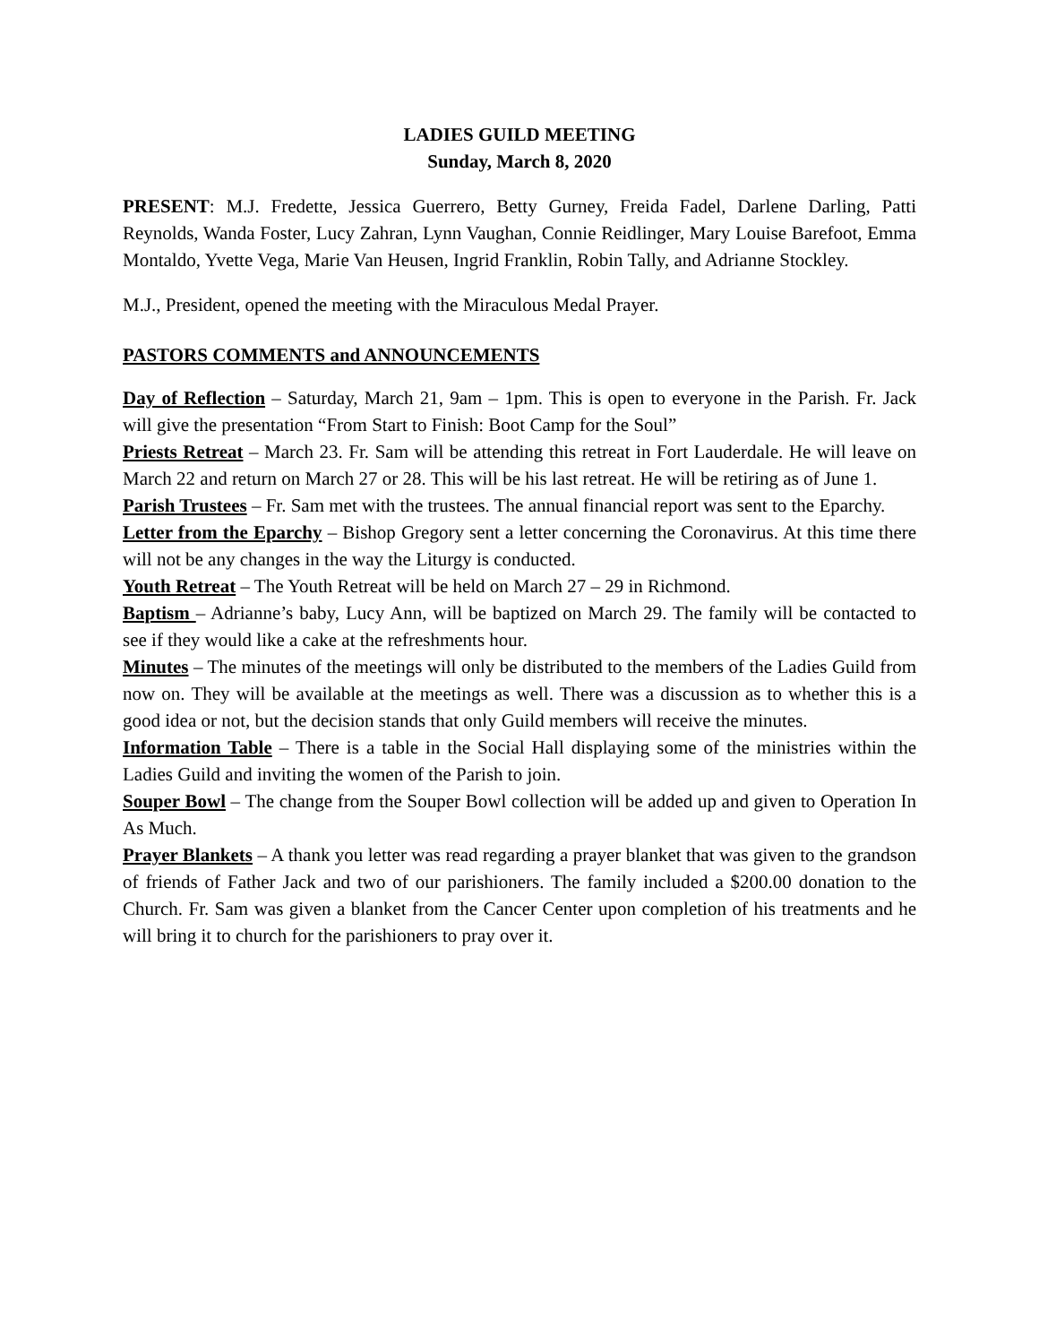LADIES GUILD MEETING
Sunday, March 8, 2020
PRESENT: M.J. Fredette, Jessica Guerrero, Betty Gurney, Freida Fadel, Darlene Darling, Patti Reynolds, Wanda Foster, Lucy Zahran, Lynn Vaughan, Connie Reidlinger, Mary Louise Barefoot, Emma Montaldo, Yvette Vega, Marie Van Heusen, Ingrid Franklin, Robin Tally, and Adrianne Stockley.
M.J., President, opened the meeting with the Miraculous Medal Prayer.
PASTORS COMMENTS and ANNOUNCEMENTS
Day of Reflection – Saturday, March 21, 9am – 1pm. This is open to everyone in the Parish. Fr. Jack will give the presentation “From Start to Finish: Boot Camp for the Soul”
Priests Retreat – March 23. Fr. Sam will be attending this retreat in Fort Lauderdale. He will leave on March 22 and return on March 27 or 28. This will be his last retreat. He will be retiring as of June 1.
Parish Trustees – Fr. Sam met with the trustees. The annual financial report was sent to the Eparchy.
Letter from the Eparchy – Bishop Gregory sent a letter concerning the Coronavirus. At this time there will not be any changes in the way the Liturgy is conducted.
Youth Retreat – The Youth Retreat will be held on March 27 – 29 in Richmond.
Baptism – Adrianne’s baby, Lucy Ann, will be baptized on March 29. The family will be contacted to see if they would like a cake at the refreshments hour.
Minutes – The minutes of the meetings will only be distributed to the members of the Ladies Guild from now on. They will be available at the meetings as well. There was a discussion as to whether this is a good idea or not, but the decision stands that only Guild members will receive the minutes.
Information Table – There is a table in the Social Hall displaying some of the ministries within the Ladies Guild and inviting the women of the Parish to join.
Souper Bowl – The change from the Souper Bowl collection will be added up and given to Operation In As Much.
Prayer Blankets – A thank you letter was read regarding a prayer blanket that was given to the grandson of friends of Father Jack and two of our parishioners. The family included a $200.00 donation to the Church. Fr. Sam was given a blanket from the Cancer Center upon completion of his treatments and he will bring it to church for the parishioners to pray over it.